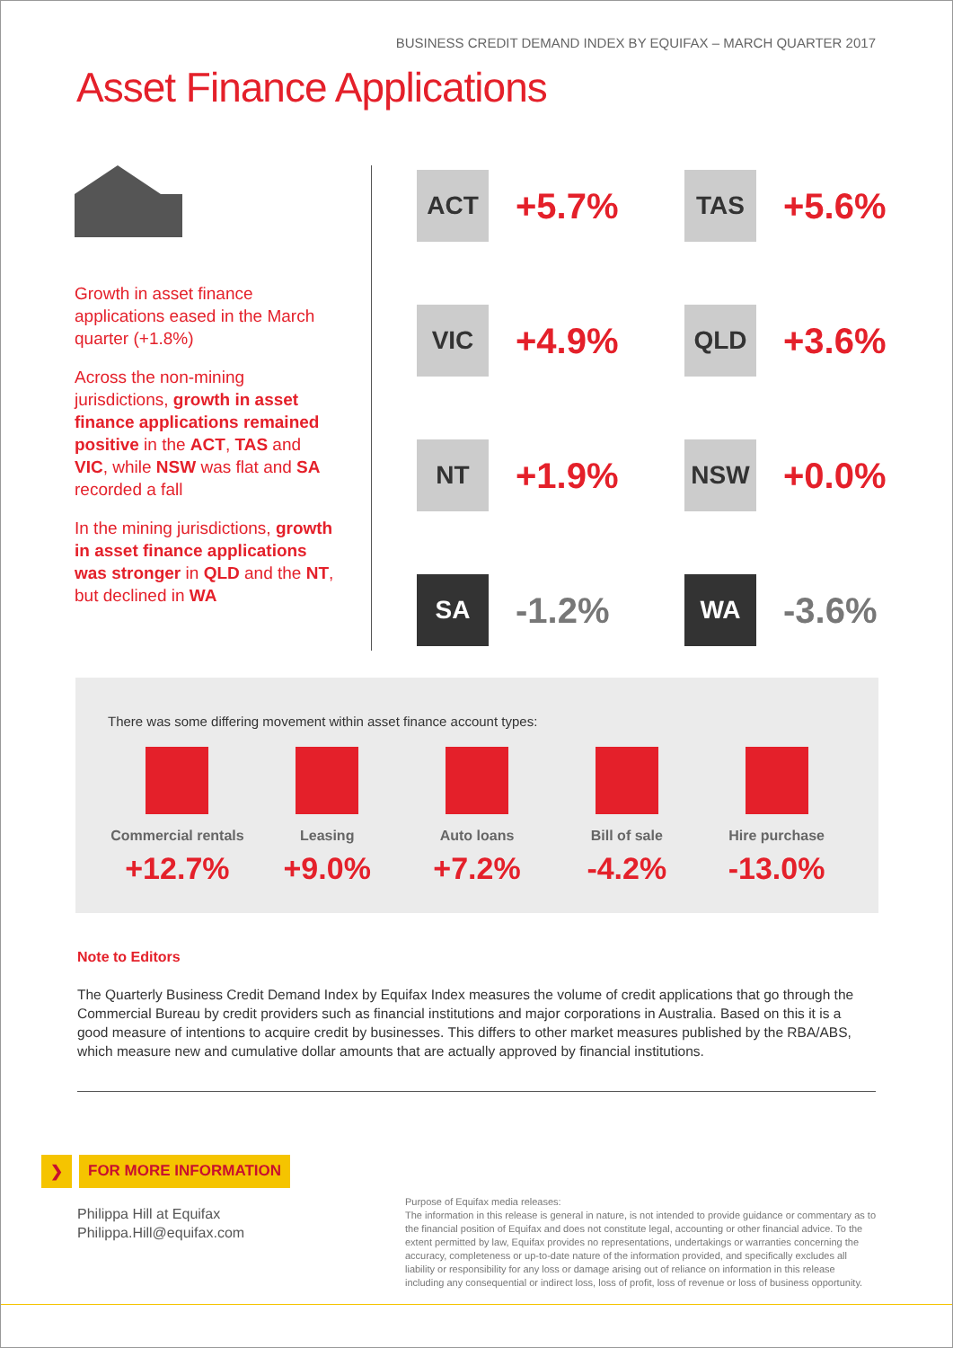BUSINESS CREDIT DEMAND INDEX BY EQUIFAX – MARCH QUARTER 2017
Asset Finance Applications
Growth in asset finance applications eased in the March quarter (+1.8%)
Across the non-mining jurisdictions, growth in asset finance applications remained positive in the ACT, TAS and VIC, while NSW was flat and SA recorded a fall
In the mining jurisdictions, growth in asset finance applications was stronger in QLD and the NT, but declined in WA
ACT
+5.7%
TAS
+5.6%
VIC
+4.9%
QLD
+3.6%
NT
+1.9%
NSW
+0.0%
SA
-1.2%
WA
-3.6%
There was some differing movement within asset finance account types:
Commercial rentals
+12.7%
Leasing
+9.0%
Auto loans
+7.2%
Bill of sale
-4.2%
Hire purchase
-13.0%
Note to Editors
The Quarterly Business Credit Demand Index by Equifax Index measures the volume of credit applications that go through the Commercial Bureau by credit providers such as financial institutions and major corporations in Australia. Based on this it is a good measure of intentions to acquire credit by businesses. This differs to other market measures published by the RBA/ABS, which measure new and cumulative dollar amounts that are actually approved by financial institutions.
❯ FOR MORE INFORMATION
Philippa Hill at Equifax
Philippa.Hill@equifax.com
Purpose of Equifax media releases:
The information in this release is general in nature, is not intended to provide guidance or commentary as to the financial position of Equifax and does not constitute legal, accounting or other financial advice. To the extent permitted by law, Equifax provides no representations, undertakings or warranties concerning the accuracy, completeness or up-to-date nature of the information provided, and specifically excludes all liability or responsibility for any loss or damage arising out of reliance on information in this release including any consequential or indirect loss, loss of profit, loss of revenue or loss of business opportunity.